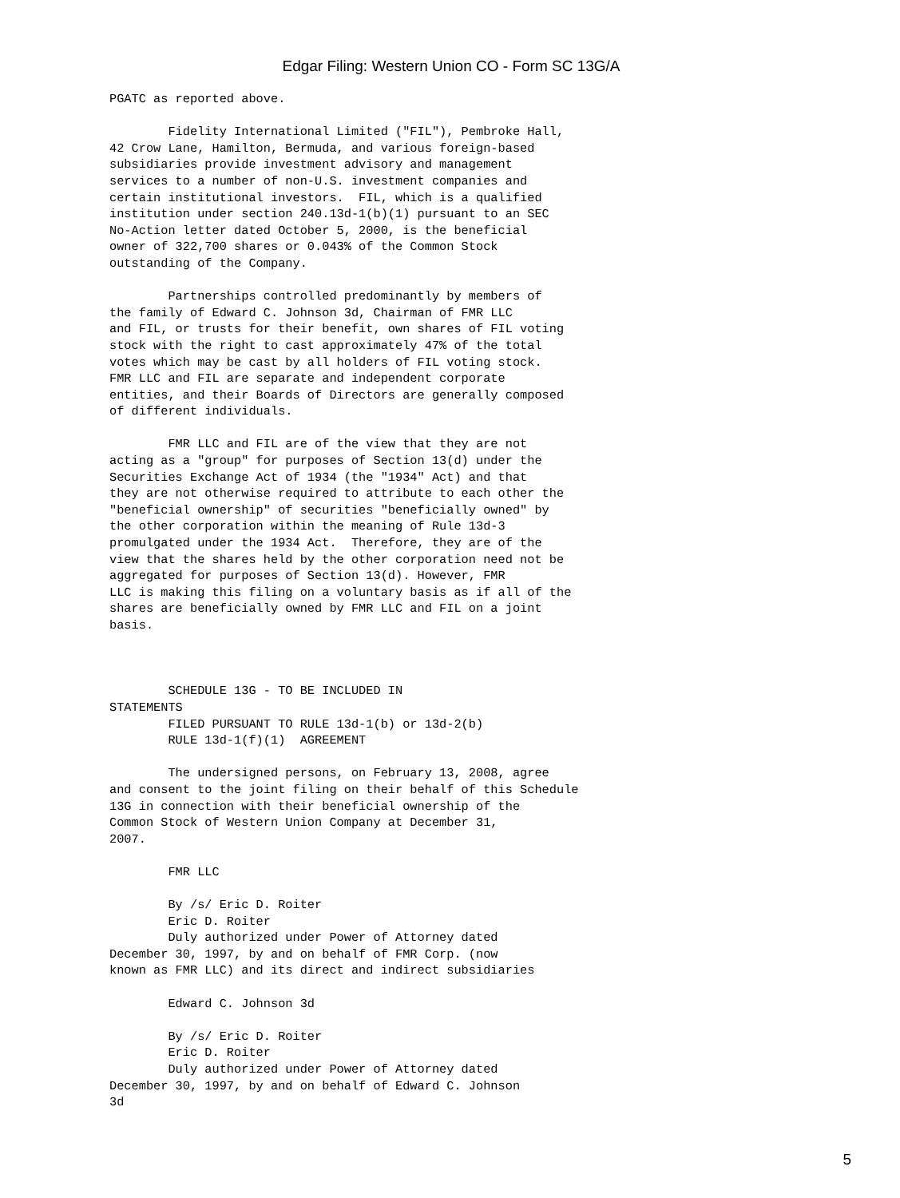Edgar Filing: Western Union CO - Form SC 13G/A
PGATC as reported above.

        Fidelity International Limited ("FIL"), Pembroke Hall,
42 Crow Lane, Hamilton, Bermuda, and various foreign-based
subsidiaries provide investment advisory and management
services to a number of non-U.S. investment companies and
certain institutional investors.  FIL, which is a qualified
institution under section 240.13d-1(b)(1) pursuant to an SEC
No-Action letter dated October 5, 2000, is the beneficial
owner of 322,700 shares or 0.043% of the Common Stock
outstanding of the Company.

        Partnerships controlled predominantly by members of
the family of Edward C. Johnson 3d, Chairman of FMR LLC
and FIL, or trusts for their benefit, own shares of FIL voting
stock with the right to cast approximately 47% of the total
votes which may be cast by all holders of FIL voting stock.
FMR LLC and FIL are separate and independent corporate
entities, and their Boards of Directors are generally composed
of different individuals.

        FMR LLC and FIL are of the view that they are not
acting as a "group" for purposes of Section 13(d) under the
Securities Exchange Act of 1934 (the "1934" Act) and that
they are not otherwise required to attribute to each other the
"beneficial ownership" of securities "beneficially owned" by
the other corporation within the meaning of Rule 13d-3
promulgated under the 1934 Act.  Therefore, they are of the
view that the shares held by the other corporation need not be
aggregated for purposes of Section 13(d). However, FMR
LLC is making this filing on a voluntary basis as if all of the
shares are beneficially owned by FMR LLC and FIL on a joint
basis.



        SCHEDULE 13G - TO BE INCLUDED IN
STATEMENTS
        FILED PURSUANT TO RULE 13d-1(b) or 13d-2(b)
        RULE 13d-1(f)(1)  AGREEMENT

        The undersigned persons, on February 13, 2008, agree
and consent to the joint filing on their behalf of this Schedule
13G in connection with their beneficial ownership of the
Common Stock of Western Union Company at December 31,
2007.

        FMR LLC

        By /s/ Eric D. Roiter
        Eric D. Roiter
        Duly authorized under Power of Attorney dated
December 30, 1997, by and on behalf of FMR Corp. (now
known as FMR LLC) and its direct and indirect subsidiaries

        Edward C. Johnson 3d

        By /s/ Eric D. Roiter
        Eric D. Roiter
        Duly authorized under Power of Attorney dated
December 30, 1997, by and on behalf of Edward C. Johnson
3d
5